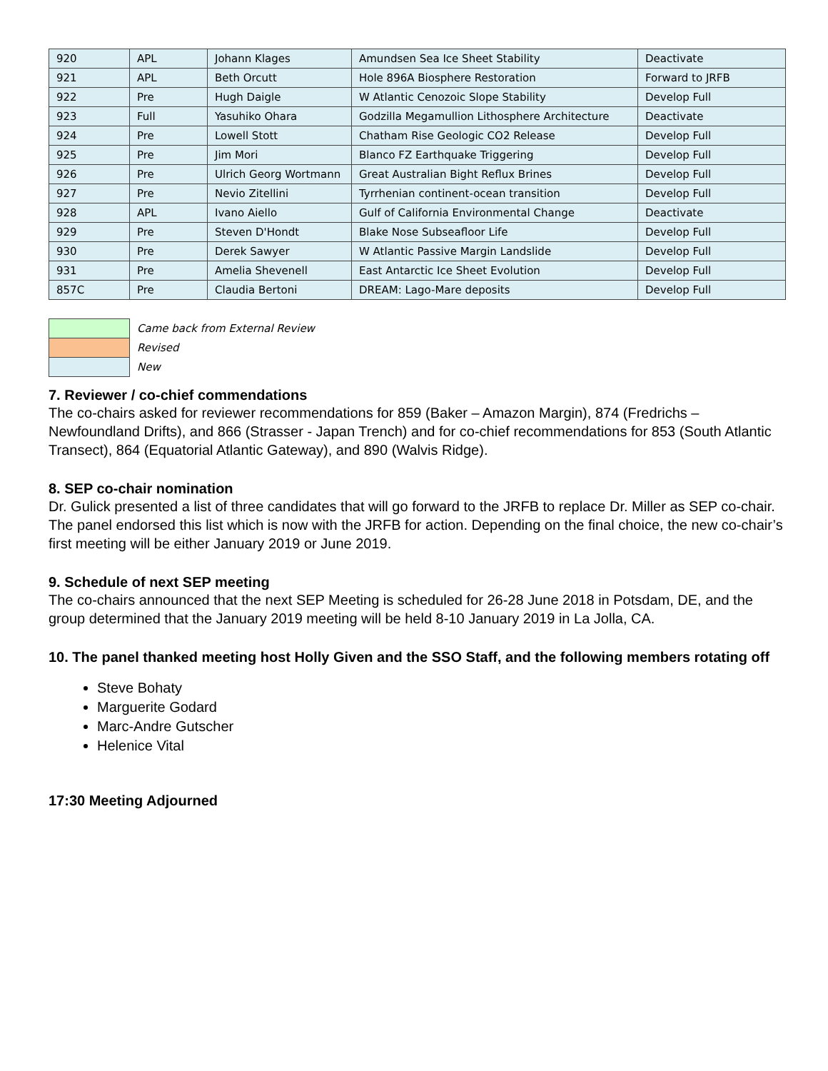| 920 | APL | Johann Klages | Amundsen Sea Ice Sheet Stability | Deactivate |
| 921 | APL | Beth Orcutt | Hole 896A Biosphere Restoration | Forward to JRFB |
| 922 | Pre | Hugh Daigle | W Atlantic Cenozoic Slope Stability | Develop Full |
| 923 | Full | Yasuhiko Ohara | Godzilla Megamullion Lithosphere Architecture | Deactivate |
| 924 | Pre | Lowell Stott | Chatham Rise Geologic CO2 Release | Develop Full |
| 925 | Pre | Jim Mori | Blanco FZ Earthquake Triggering | Develop Full |
| 926 | Pre | Ulrich Georg Wortmann | Great Australian Bight Reflux Brines | Develop Full |
| 927 | Pre | Nevio Zitellini | Tyrrhenian continent-ocean transition | Develop Full |
| 928 | APL | Ivano Aiello | Gulf of California Environmental Change | Deactivate |
| 929 | Pre | Steven D'Hondt | Blake Nose Subseafloor Life | Develop Full |
| 930 | Pre | Derek Sawyer | W Atlantic Passive Margin Landslide | Develop Full |
| 931 | Pre | Amelia Shevenell | East Antarctic Ice Sheet Evolution | Develop Full |
| 857C | Pre | Claudia Bertoni | DREAM: Lago-Mare deposits | Develop Full |
| | Came back from External Review |
| | Revised |
| | New |
7. Reviewer / co-chief commendations
The co-chairs asked for reviewer recommendations for 859 (Baker – Amazon Margin), 874 (Fredrichs – Newfoundland Drifts), and 866 (Strasser - Japan Trench) and for co-chief recommendations for 853 (South Atlantic Transect), 864 (Equatorial Atlantic Gateway), and 890 (Walvis Ridge).
8. SEP co-chair nomination
Dr. Gulick presented a list of three candidates that will go forward to the JRFB to replace Dr. Miller as SEP co-chair. The panel endorsed this list which is now with the JRFB for action. Depending on the final choice, the new co-chair’s first meeting will be either January 2019 or June 2019.
9. Schedule of next SEP meeting
The co-chairs announced that the next SEP Meeting is scheduled for 26-28 June 2018 in Potsdam, DE, and the group determined that the January 2019 meeting will be held 8-10 January 2019 in La Jolla, CA.
10. The panel thanked meeting host Holly Given and the SSO Staff, and the following members rotating off
Steve Bohaty
Marguerite Godard
Marc-Andre Gutscher
Helenice Vital
17:30 Meeting Adjourned